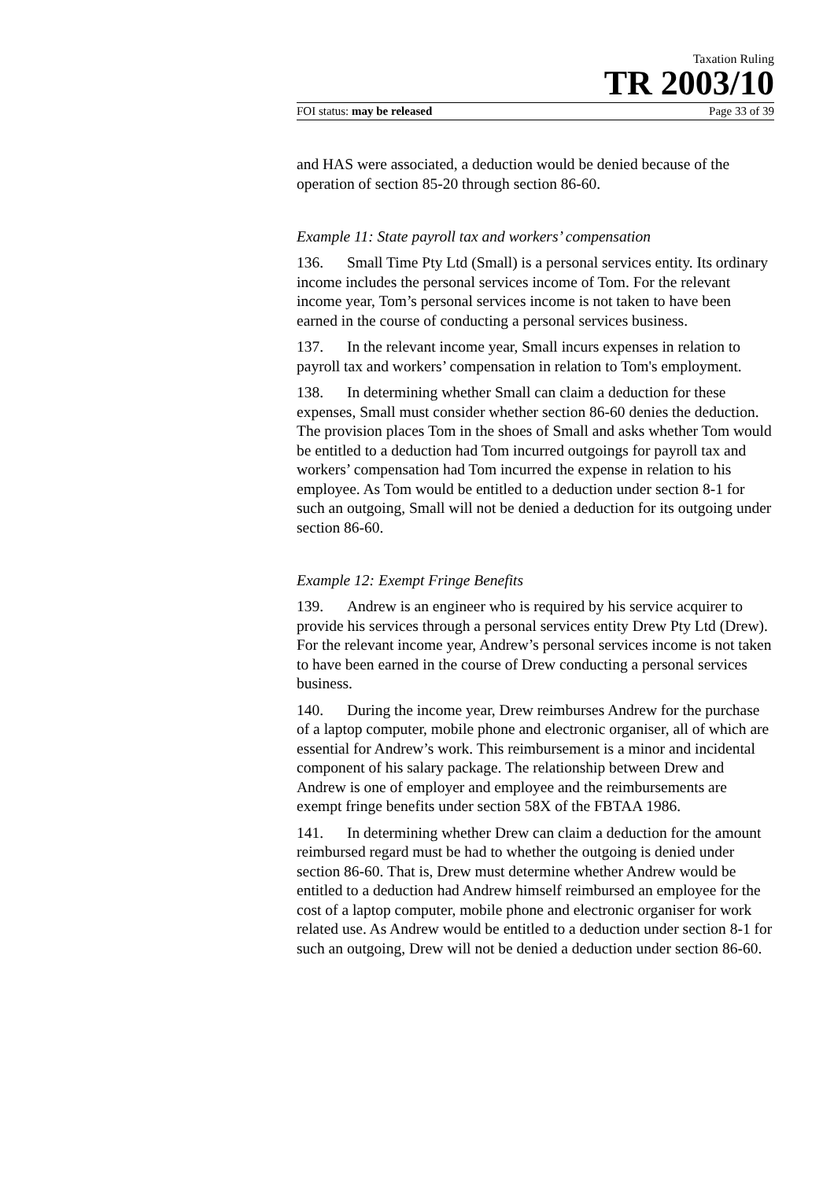Taxation Ruling
TR 2003/10
FOI status: may be released Page 33 of 39
and HAS were associated, a deduction would be denied because of the operation of section 85-20 through section 86-60.
Example 11: State payroll tax and workers’ compensation
136. Small Time Pty Ltd (Small) is a personal services entity. Its ordinary income includes the personal services income of Tom. For the relevant income year, Tom’s personal services income is not taken to have been earned in the course of conducting a personal services business.
137. In the relevant income year, Small incurs expenses in relation to payroll tax and workers’ compensation in relation to Tom's employment.
138. In determining whether Small can claim a deduction for these expenses, Small must consider whether section 86-60 denies the deduction. The provision places Tom in the shoes of Small and asks whether Tom would be entitled to a deduction had Tom incurred outgoings for payroll tax and workers’ compensation had Tom incurred the expense in relation to his employee. As Tom would be entitled to a deduction under section 8-1 for such an outgoing, Small will not be denied a deduction for its outgoing under section 86-60.
Example 12: Exempt Fringe Benefits
139. Andrew is an engineer who is required by his service acquirer to provide his services through a personal services entity Drew Pty Ltd (Drew). For the relevant income year, Andrew’s personal services income is not taken to have been earned in the course of Drew conducting a personal services business.
140. During the income year, Drew reimburses Andrew for the purchase of a laptop computer, mobile phone and electronic organiser, all of which are essential for Andrew’s work. This reimbursement is a minor and incidental component of his salary package. The relationship between Drew and Andrew is one of employer and employee and the reimbursements are exempt fringe benefits under section 58X of the FBTAA 1986.
141. In determining whether Drew can claim a deduction for the amount reimbursed regard must be had to whether the outgoing is denied under section 86-60. That is, Drew must determine whether Andrew would be entitled to a deduction had Andrew himself reimbursed an employee for the cost of a laptop computer, mobile phone and electronic organiser for work related use. As Andrew would be entitled to a deduction under section 8-1 for such an outgoing, Drew will not be denied a deduction under section 86-60.